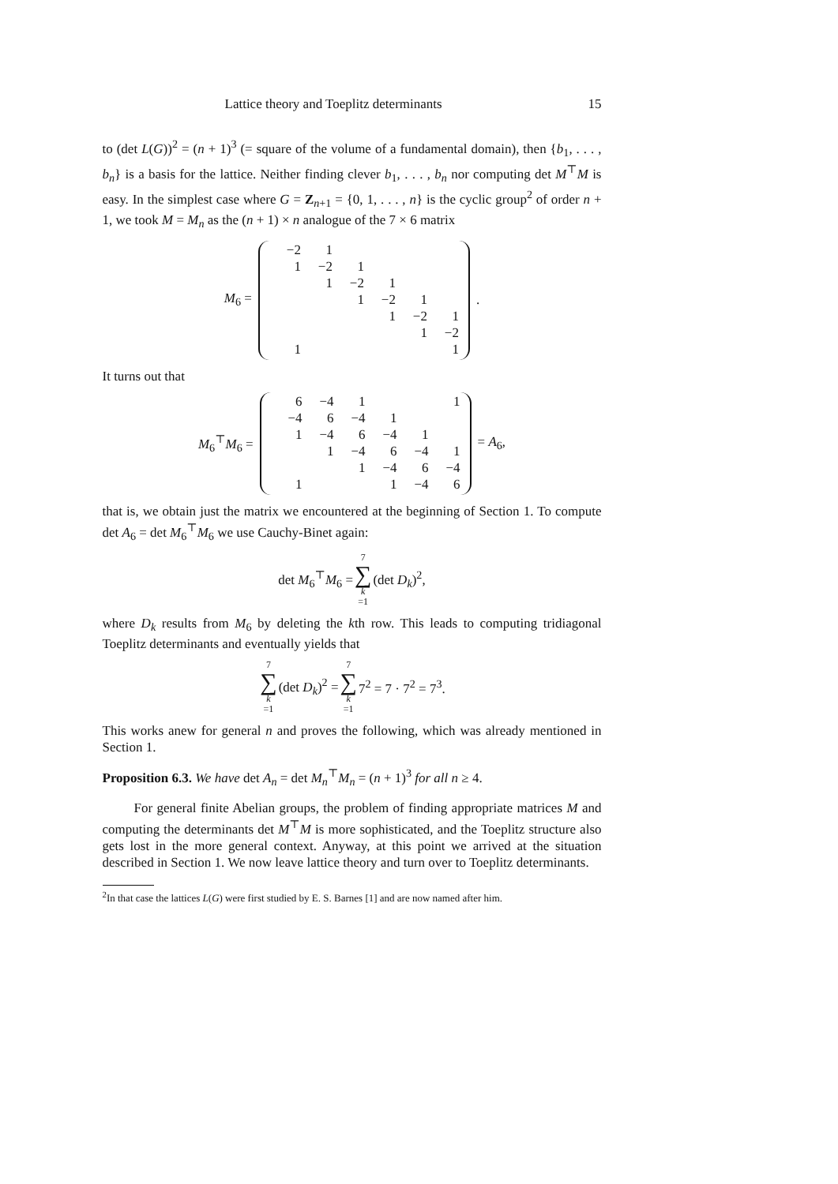Lattice theory and Toeplitz determinants 15
to (det L(G))<sup>2</sup> = (n + 1)<sup>3</sup> (= square of the volume of a fundamental domain), then {b<sub>1</sub>, . . . , b<sub>n</sub>} is a basis for the lattice. Neither finding clever b<sub>1</sub>, . . . , b<sub>n</sub> nor computing det M<sup>⊤</sup>M is easy. In the simplest case where G = Z<sub>n+1</sub> = {0, 1, . . . , n} is the cyclic group<sup>2</sup> of order n + 1, we took M = M<sub>n</sub> as the (n + 1) × n analogue of the 7 × 6 matrix
M<sub>6</sub> =
| −2 | 1 | | | | |
| 1 | −2 | 1 | | | |
| | 1 | −2 | 1 | | |
| | | 1 | −2 | 1 | |
| | | | 1 | −2 | 1 |
| | | | | 1 | −2 |
| 1 | | | | | 1 |
.
It turns out that
M<sub>6</sub><sup>⊤</sup>M<sub>6</sub> =
| 6 | −4 | 1 | | | 1 |
| −4 | 6 | −4 | 1 | | |
| 1 | −4 | 6 | −4 | 1 | |
| | 1 | −4 | 6 | −4 | 1 |
| | | 1 | −4 | 6 | −4 |
| 1 | | | 1 | −4 | 6 |
= A<sub>6</sub>,
that is, we obtain just the matrix we encountered at the beginning of Section 1. To compute det A<sub>6</sub> = det M<sub>6</sub><sup>⊤</sup>M<sub>6</sub> we use Cauchy-Binet again:
det M<sub>6</sub><sup>⊤</sup>M<sub>6</sub> = 7 ∑ k =1 (det D<sub>k</sub>)<sup>2</sup>,
where D<sub>k</sub> results from M<sub>6</sub> by deleting the kth row. This leads to computing tridiagonal Toeplitz determinants and eventually yields that
7 ∑ k =1 (det D<sub>k</sub>)<sup>2</sup> = 7 ∑ k =1 7<sup>2</sup> = 7 · 7<sup>2</sup> = 7<sup>3</sup>.
This works anew for general n and proves the following, which was already mentioned in Section 1.
Proposition 6.3. We have det A<sub>n</sub> = det M<sub>n</sub><sup>⊤</sup>M<sub>n</sub> = (n + 1)<sup>3</sup> for all n ≥ 4.
For general finite Abelian groups, the problem of finding appropriate matrices M and computing the determinants det M<sup>⊤</sup>M is more sophisticated, and the Toeplitz structure also gets lost in the more general context. Anyway, at this point we arrived at the situation described in Section 1. We now leave lattice theory and turn over to Toeplitz determinants.
<sup>2</sup> In that case the lattices L(G) were first studied by E. S. Barnes [1] and are now named after him.